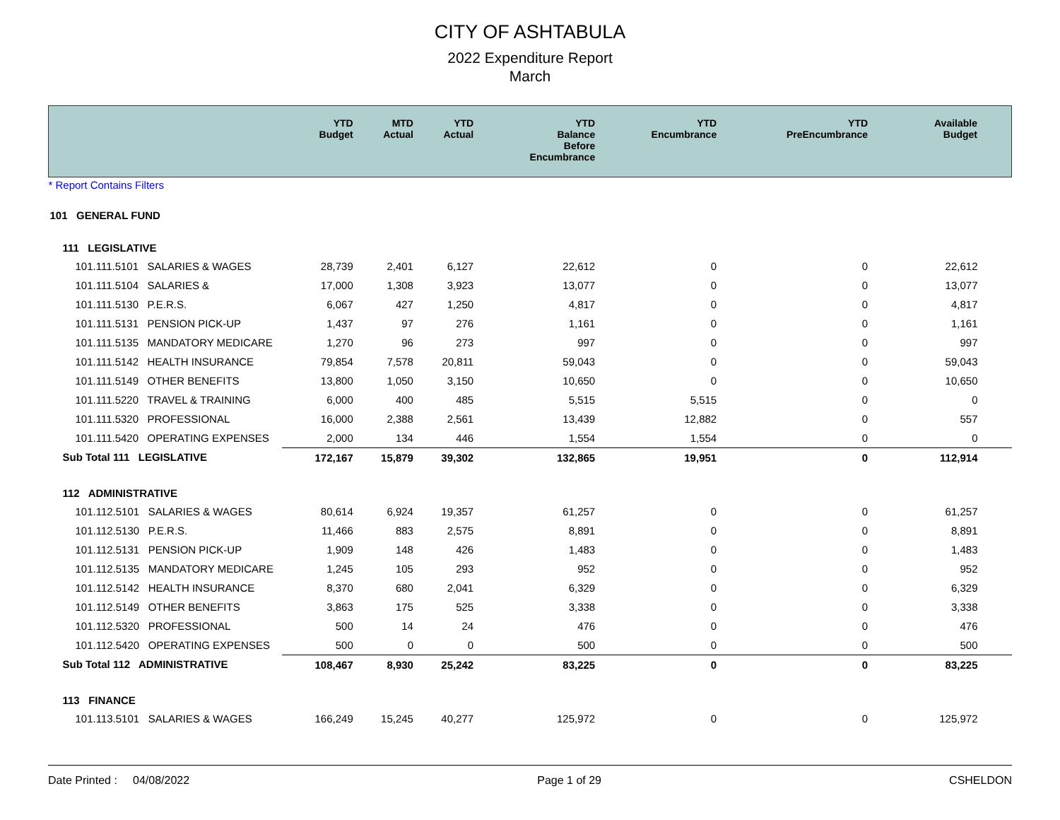CITY OF ASHTABULA
2022 Expenditure Report
March
| | YTD Budget | MTD Actual | YTD Actual | YTD Balance Before Encumbrance | YTD Encumbrance | YTD PreEncumbrance | Available Budget |
| --- | --- | --- | --- | --- | --- | --- | --- |
| * Report Contains Filters | | | | | | | |
| 101 GENERAL FUND | | | | | | | |
| 111 LEGISLATIVE | | | | | | | |
| 101.111.5101 SALARIES & WAGES | 28,739 | 2,401 | 6,127 | 22,612 | 0 | 0 | 22,612 |
| 101.111.5104 SALARIES & | 17,000 | 1,308 | 3,923 | 13,077 | 0 | 0 | 13,077 |
| 101.111.5130 P.E.R.S. | 6,067 | 427 | 1,250 | 4,817 | 0 | 0 | 4,817 |
| 101.111.5131 PENSION PICK-UP | 1,437 | 97 | 276 | 1,161 | 0 | 0 | 1,161 |
| 101.111.5135 MANDATORY MEDICARE | 1,270 | 96 | 273 | 997 | 0 | 0 | 997 |
| 101.111.5142 HEALTH INSURANCE | 79,854 | 7,578 | 20,811 | 59,043 | 0 | 0 | 59,043 |
| 101.111.5149 OTHER BENEFITS | 13,800 | 1,050 | 3,150 | 10,650 | 0 | 0 | 10,650 |
| 101.111.5220 TRAVEL & TRAINING | 6,000 | 400 | 485 | 5,515 | 5,515 | 0 | 0 |
| 101.111.5320 PROFESSIONAL | 16,000 | 2,388 | 2,561 | 13,439 | 12,882 | 0 | 557 |
| 101.111.5420 OPERATING EXPENSES | 2,000 | 134 | 446 | 1,554 | 1,554 | 0 | 0 |
| Sub Total 111 LEGISLATIVE | 172,167 | 15,879 | 39,302 | 132,865 | 19,951 | 0 | 112,914 |
| 112 ADMINISTRATIVE | | | | | | | |
| 101.112.5101 SALARIES & WAGES | 80,614 | 6,924 | 19,357 | 61,257 | 0 | 0 | 61,257 |
| 101.112.5130 P.E.R.S. | 11,466 | 883 | 2,575 | 8,891 | 0 | 0 | 8,891 |
| 101.112.5131 PENSION PICK-UP | 1,909 | 148 | 426 | 1,483 | 0 | 0 | 1,483 |
| 101.112.5135 MANDATORY MEDICARE | 1,245 | 105 | 293 | 952 | 0 | 0 | 952 |
| 101.112.5142 HEALTH INSURANCE | 8,370 | 680 | 2,041 | 6,329 | 0 | 0 | 6,329 |
| 101.112.5149 OTHER BENEFITS | 3,863 | 175 | 525 | 3,338 | 0 | 0 | 3,338 |
| 101.112.5320 PROFESSIONAL | 500 | 14 | 24 | 476 | 0 | 0 | 476 |
| 101.112.5420 OPERATING EXPENSES | 500 | 0 | 0 | 500 | 0 | 0 | 500 |
| Sub Total 112 ADMINISTRATIVE | 108,467 | 8,930 | 25,242 | 83,225 | 0 | 0 | 83,225 |
| 113 FINANCE | | | | | | | |
| 101.113.5101 SALARIES & WAGES | 166,249 | 15,245 | 40,277 | 125,972 | 0 | 0 | 125,972 |
Date Printed : 04/08/2022 Page 1 of 29 CSHELDON